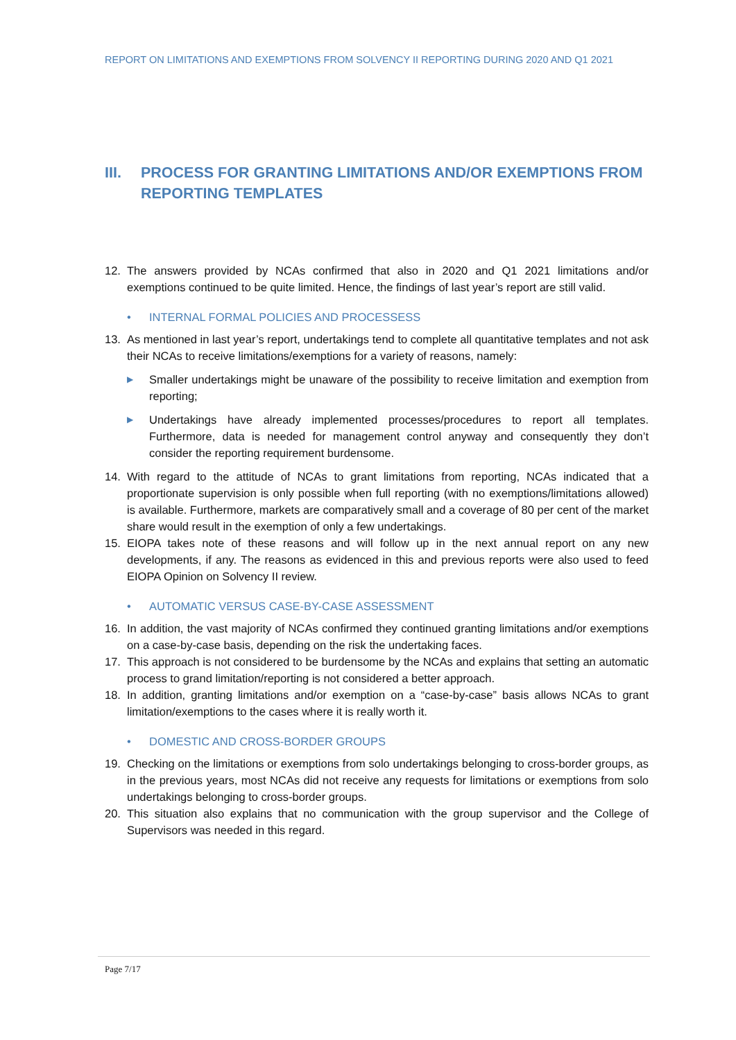REPORT ON LIMITATIONS AND EXEMPTIONS FROM SOLVENCY II REPORTING DURING 2020 AND Q1 2021
III. PROCESS FOR GRANTING LIMITATIONS AND/OR EXEMPTIONS FROM REPORTING TEMPLATES
12. The answers provided by NCAs confirmed that also in 2020 and Q1 2021 limitations and/or exemptions continued to be quite limited. Hence, the findings of last year’s report are still valid.
• INTERNAL FORMAL POLICIES AND PROCESSESS
13. As mentioned in last year’s report, undertakings tend to complete all quantitative templates and not ask their NCAs to receive limitations/exemptions for a variety of reasons, namely:
▶ Smaller undertakings might be unaware of the possibility to receive limitation and exemption from reporting;
▶ Undertakings have already implemented processes/procedures to report all templates. Furthermore, data is needed for management control anyway and consequently they don’t consider the reporting requirement burdensome.
14. With regard to the attitude of NCAs to grant limitations from reporting, NCAs indicated that a proportionate supervision is only possible when full reporting (with no exemptions/limitations allowed) is available. Furthermore, markets are comparatively small and a coverage of 80 per cent of the market share would result in the exemption of only a few undertakings.
15. EIOPA takes note of these reasons and will follow up in the next annual report on any new developments, if any. The reasons as evidenced in this and previous reports were also used to feed EIOPA Opinion on Solvency II review.
• AUTOMATIC VERSUS CASE-BY-CASE ASSESSMENT
16. In addition, the vast majority of NCAs confirmed they continued granting limitations and/or exemptions on a case-by-case basis, depending on the risk the undertaking faces.
17. This approach is not considered to be burdensome by the NCAs and explains that setting an automatic process to grand limitation/reporting is not considered a better approach.
18. In addition, granting limitations and/or exemption on a “case-by-case” basis allows NCAs to grant limitation/exemptions to the cases where it is really worth it.
• DOMESTIC AND CROSS-BORDER GROUPS
19. Checking on the limitations or exemptions from solo undertakings belonging to cross-border groups, as in the previous years, most NCAs did not receive any requests for limitations or exemptions from solo undertakings belonging to cross-border groups.
20. This situation also explains that no communication with the group supervisor and the College of Supervisors was needed in this regard.
Page 7/17